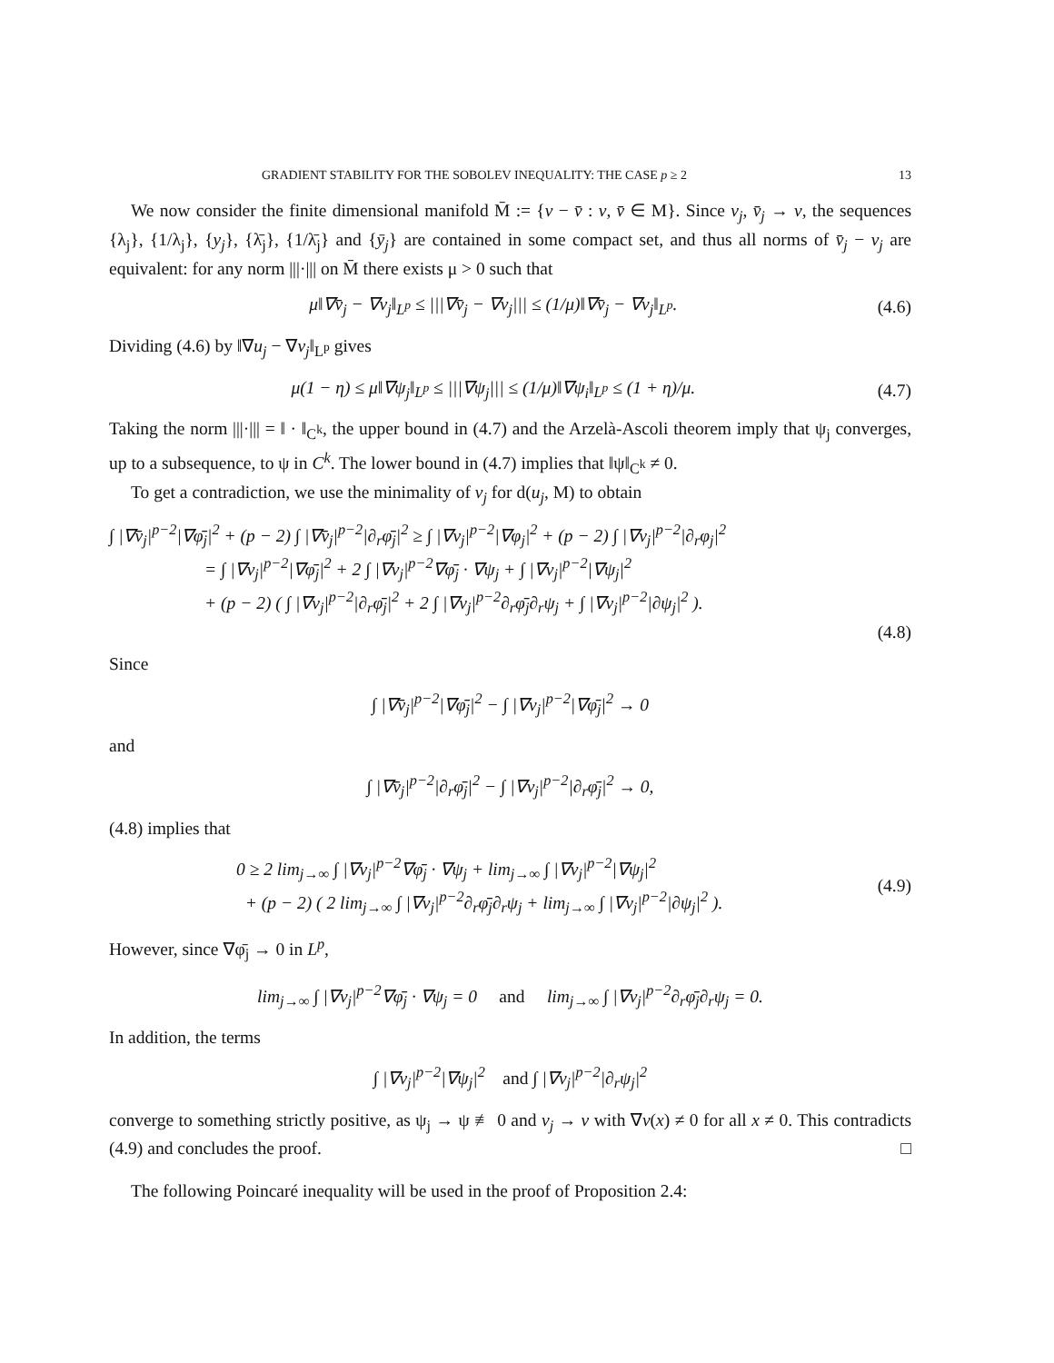GRADIENT STABILITY FOR THE SOBOLEV INEQUALITY: THE CASE p ≥ 2 13
We now consider the finite dimensional manifold M̄ := {v − v̄ : v, v̄ ∈ M}. Since v<sub>j</sub>, v̄<sub>j</sub> → v, the sequences {λ<sub>j</sub>}, {1/λ<sub>j</sub>}, {y<sub>j</sub>}, {λ̄<sub>j</sub>}, {1/λ̄<sub>j</sub>} and {ȳ<sub>j</sub>} are contained in some compact set, and thus all norms of v̄<sub>j</sub> − v<sub>j</sub> are equivalent: for any norm |||·||| on M̄ there exists μ > 0 such that
μ‖∇v̄<sub>j</sub> − ∇v<sub>j</sub>‖<sub>L<sup>p</sup></sub> ≤ |||∇v̄<sub>j</sub> − ∇v<sub>j</sub>||| ≤ (1/μ)‖∇v̄<sub>j</sub> − ∇v<sub>j</sub>‖<sub>L<sup>p</sup></sub>. (4.6)
Dividing (4.6) by ‖∇u<sub>j</sub> − ∇v<sub>j</sub>‖<sub>L<sup>p</sup></sub> gives
μ(1 − η) ≤ μ‖∇ψ<sub>j</sub>‖<sub>L<sup>p</sup></sub> ≤ |||∇ψ<sub>j</sub>||| ≤ (1/μ)‖∇ψ<sub>i</sub>‖<sub>L<sup>p</sup></sub> ≤ (1 + η)/μ. (4.7)
Taking the norm |||·||| = ‖ · ‖<sub>C<sup>k</sup></sub>, the upper bound in (4.7) and the Arzelà-Ascoli theorem imply that ψ<sub>j</sub> converges, up to a subsequence, to ψ in C<sup>k</sup>. The lower bound in (4.7) implies that ‖ψ‖<sub>C<sup>k</sup></sub> ≠ 0.
To get a contradiction, we use the minimality of v<sub>j</sub> for d(u<sub>j</sub>, M) to obtain
∫ |∇v̄<sub>j</sub>|<sup>p−2</sup>|∇φ̄<sub>j</sub>|<sup>2</sup> + (p − 2) ∫ |∇v̄<sub>j</sub>|<sup>p−2</sup>|∂<sub>r</sub>φ̄<sub>j</sub>|<sup>2</sup> ≥ ∫ |∇v<sub>j</sub>|<sup>p−2</sup>|∇φ<sub>j</sub>|<sup>2</sup> + (p − 2) ∫ |∇v<sub>j</sub>|<sup>p−2</sup>|∂<sub>r</sub>φ<sub>j</sub>|<sup>2</sup>
= ∫ |∇v<sub>j</sub>|<sup>p−2</sup>|∇φ̄<sub>j</sub>|<sup>2</sup> + 2 ∫ |∇v<sub>j</sub>|<sup>p−2</sup>∇φ̄<sub>j</sub> · ∇ψ<sub>j</sub> + ∫ |∇v<sub>j</sub>|<sup>p−2</sup>|∇ψ<sub>j</sub>|<sup>2</sup>
+ (p − 2) ( ∫ |∇v<sub>j</sub>|<sup>p−2</sup>|∂<sub>r</sub>φ̄<sub>j</sub>|<sup>2</sup> + 2 ∫ |∇v<sub>j</sub>|<sup>p−2</sup>∂<sub>r</sub>φ̄<sub>j</sub>∂<sub>r</sub>ψ<sub>j</sub> + ∫ |∇v<sub>j</sub>|<sup>p−2</sup>|∂ψ<sub>j</sub>|<sup>2</sup> ).
(4.8)
Since
∫ |∇v̄<sub>j</sub>|<sup>p−2</sup>|∇φ̄<sub>j</sub>|<sup>2</sup> − ∫ |∇v<sub>j</sub>|<sup>p−2</sup>|∇φ̄<sub>j</sub>|<sup>2</sup> → 0
and
∫ |∇v̄<sub>j</sub>|<sup>p−2</sup>|∂<sub>r</sub>φ̄<sub>j</sub>|<sup>2</sup> − ∫ |∇v<sub>j</sub>|<sup>p−2</sup>|∂<sub>r</sub>φ̄<sub>j</sub>|<sup>2</sup> → 0,
(4.8) implies that
0 ≥ 2 lim<sub>j→∞</sub> ∫ |∇v<sub>j</sub>|<sup>p−2</sup>∇φ̄<sub>j</sub> · ∇ψ<sub>j</sub> + lim<sub>j→∞</sub> ∫ |∇v<sub>j</sub>|<sup>p−2</sup>|∇ψ<sub>j</sub>|<sup>2</sup>
+ (p − 2) ( 2 lim<sub>j→∞</sub> ∫ |∇v<sub>j</sub>|<sup>p−2</sup>∂<sub>r</sub>φ̄<sub>j</sub>∂<sub>r</sub>ψ<sub>j</sub> + lim<sub>j→∞</sub> ∫ |∇v<sub>j</sub>|<sup>p−2</sup>|∂ψ<sub>j</sub>|<sup>2</sup> ). (4.9)
However, since ∇φ̄<sub>j</sub> → 0 in L<sup>p</sup>,
lim<sub>j→∞</sub> ∫ |∇v<sub>j</sub>|<sup>p−2</sup>∇φ̄<sub>j</sub> · ∇ψ<sub>j</sub> = 0 and lim<sub>j→∞</sub> ∫ |∇v<sub>j</sub>|<sup>p−2</sup>∂<sub>r</sub>φ̄<sub>j</sub>∂<sub>r</sub>ψ<sub>j</sub> = 0.
In addition, the terms
∫ |∇v<sub>j</sub>|<sup>p−2</sup>|∇ψ<sub>j</sub>|<sup>2</sup> and ∫ |∇v<sub>j</sub>|<sup>p−2</sup>|∂<sub>r</sub>ψ<sub>j</sub>|<sup>2</sup>
converge to something strictly positive, as ψ<sub>j</sub> → ψ ≢ 0 and v<sub>j</sub> → v with ∇v(x) ≠ 0 for all x ≠ 0. This contradicts (4.9) and concludes the proof. □
The following Poincaré inequality will be used in the proof of Proposition 2.4: